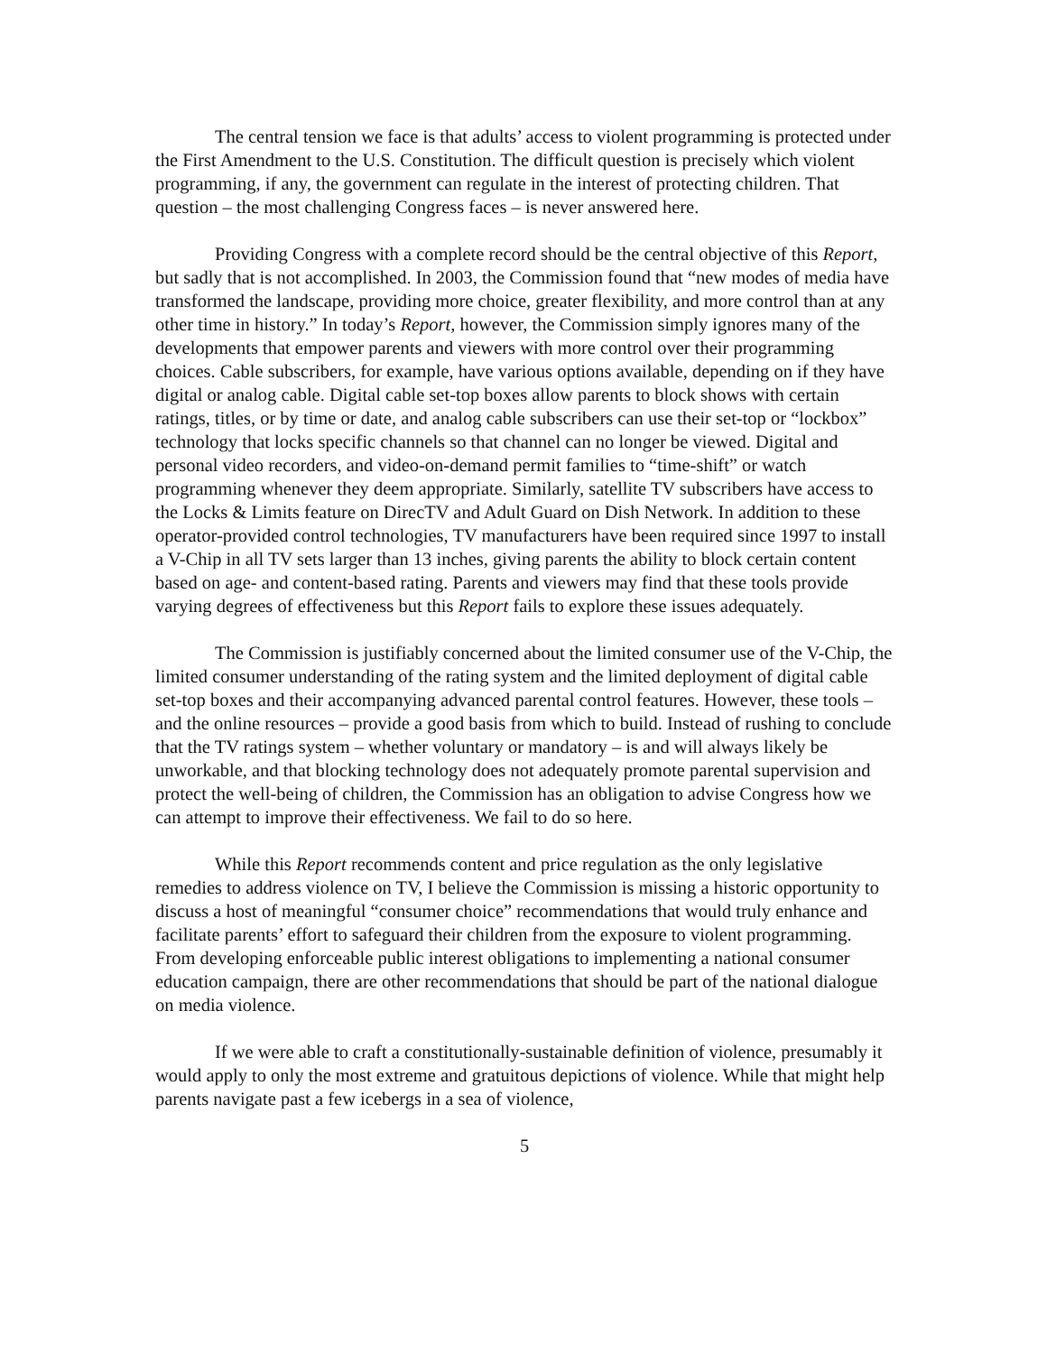The central tension we face is that adults’ access to violent programming is protected under the First Amendment to the U.S. Constitution. The difficult question is precisely which violent programming, if any, the government can regulate in the interest of protecting children. That question – the most challenging Congress faces – is never answered here.
Providing Congress with a complete record should be the central objective of this Report, but sadly that is not accomplished. In 2003, the Commission found that “new modes of media have transformed the landscape, providing more choice, greater flexibility, and more control than at any other time in history.” In today’s Report, however, the Commission simply ignores many of the developments that empower parents and viewers with more control over their programming choices. Cable subscribers, for example, have various options available, depending on if they have digital or analog cable. Digital cable set-top boxes allow parents to block shows with certain ratings, titles, or by time or date, and analog cable subscribers can use their set-top or “lockbox” technology that locks specific channels so that channel can no longer be viewed. Digital and personal video recorders, and video-on-demand permit families to “time-shift” or watch programming whenever they deem appropriate. Similarly, satellite TV subscribers have access to the Locks & Limits feature on DirecTV and Adult Guard on Dish Network. In addition to these operator-provided control technologies, TV manufacturers have been required since 1997 to install a V-Chip in all TV sets larger than 13 inches, giving parents the ability to block certain content based on age- and content-based rating. Parents and viewers may find that these tools provide varying degrees of effectiveness but this Report fails to explore these issues adequately.
The Commission is justifiably concerned about the limited consumer use of the V-Chip, the limited consumer understanding of the rating system and the limited deployment of digital cable set-top boxes and their accompanying advanced parental control features. However, these tools – and the online resources – provide a good basis from which to build. Instead of rushing to conclude that the TV ratings system – whether voluntary or mandatory – is and will always likely be unworkable, and that blocking technology does not adequately promote parental supervision and protect the well-being of children, the Commission has an obligation to advise Congress how we can attempt to improve their effectiveness. We fail to do so here.
While this Report recommends content and price regulation as the only legislative remedies to address violence on TV, I believe the Commission is missing a historic opportunity to discuss a host of meaningful “consumer choice” recommendations that would truly enhance and facilitate parents’ effort to safeguard their children from the exposure to violent programming. From developing enforceable public interest obligations to implementing a national consumer education campaign, there are other recommendations that should be part of the national dialogue on media violence.
If we were able to craft a constitutionally-sustainable definition of violence, presumably it would apply to only the most extreme and gratuitous depictions of violence. While that might help parents navigate past a few icebergs in a sea of violence,
5